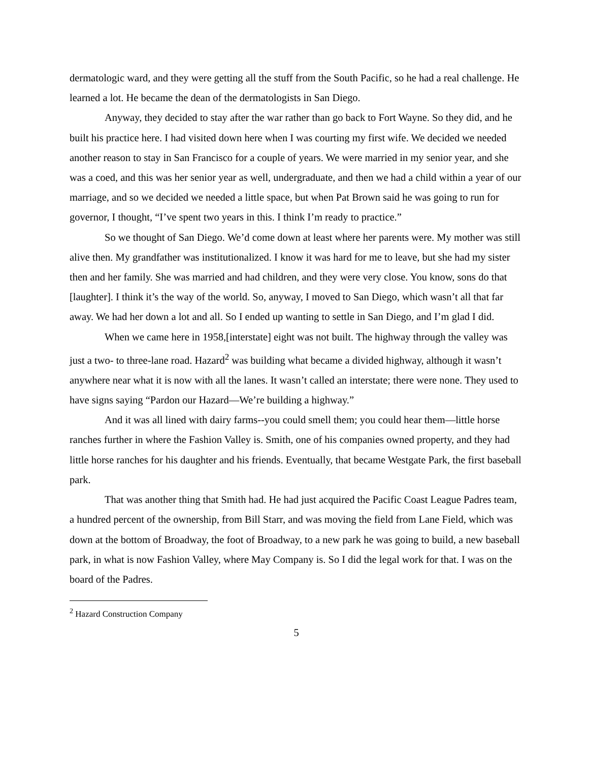dermatologic ward, and they were getting all the stuff from the South Pacific, so he had a real challenge. He learned a lot. He became the dean of the dermatologists in San Diego.
Anyway, they decided to stay after the war rather than go back to Fort Wayne. So they did, and he built his practice here. I had visited down here when I was courting my first wife. We decided we needed another reason to stay in San Francisco for a couple of years. We were married in my senior year, and she was a coed, and this was her senior year as well, undergraduate, and then we had a child within a year of our marriage, and so we decided we needed a little space, but when Pat Brown said he was going to run for governor, I thought, “I’ve spent two years in this. I think I’m ready to practice.”
So we thought of San Diego. We’d come down at least where her parents were. My mother was still alive then. My grandfather was institutionalized. I know it was hard for me to leave, but she had my sister then and her family. She was married and had children, and they were very close. You know, sons do that [laughter]. I think it’s the way of the world. So, anyway, I moved to San Diego, which wasn’t all that far away. We had her down a lot and all. So I ended up wanting to settle in San Diego, and I’m glad I did.
When we came here in 1958,[interstate] eight was not built. The highway through the valley was just a two- to three-lane road. Hazard<sup>2</sup> was building what became a divided highway, although it wasn’t anywhere near what it is now with all the lanes. It wasn’t called an interstate; there were none. They used to have signs saying “Pardon our Hazard—We’re building a highway.”
And it was all lined with dairy farms--you could smell them; you could hear them—little horse ranches further in where the Fashion Valley is. Smith, one of his companies owned property, and they had little horse ranches for his daughter and his friends. Eventually, that became Westgate Park, the first baseball park.
That was another thing that Smith had. He had just acquired the Pacific Coast League Padres team, a hundred percent of the ownership, from Bill Starr, and was moving the field from Lane Field, which was down at the bottom of Broadway, the foot of Broadway, to a new park he was going to build, a new baseball park, in what is now Fashion Valley, where May Company is. So I did the legal work for that. I was on the board of the Padres.
<sup>2</sup> Hazard Construction Company
5